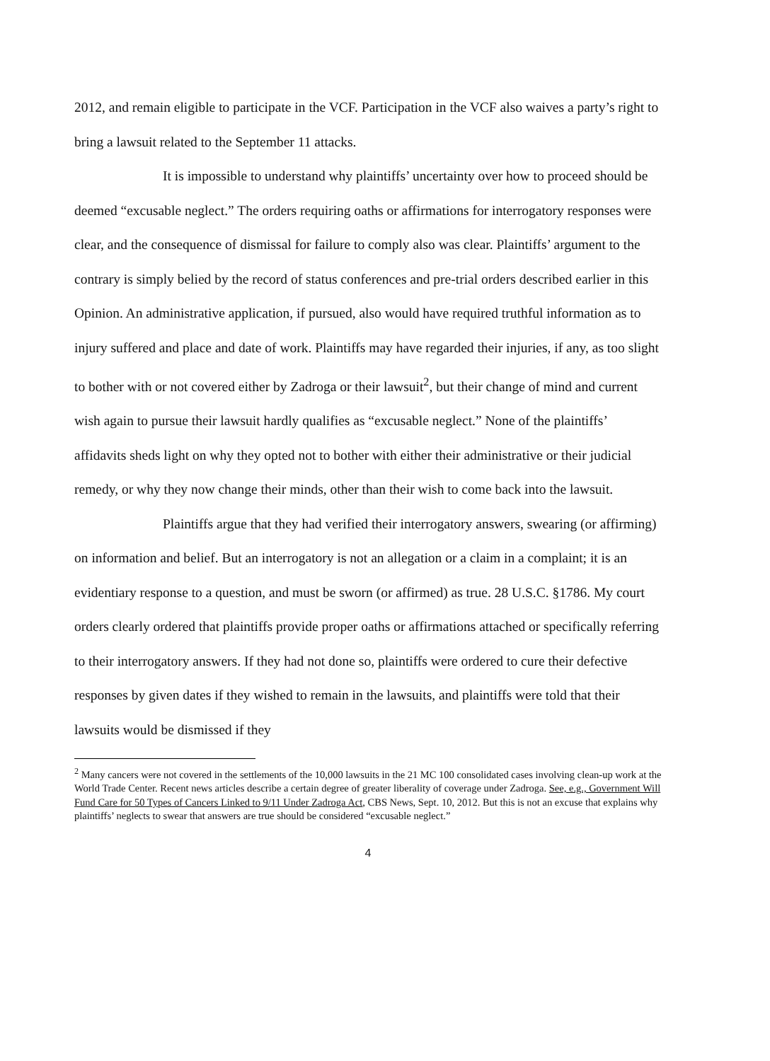2012, and remain eligible to participate in the VCF. Participation in the VCF also waives a party’s right to bring a lawsuit related to the September 11 attacks.
It is impossible to understand why plaintiffs’ uncertainty over how to proceed should be deemed “excusable neglect.” The orders requiring oaths or affirmations for interrogatory responses were clear, and the consequence of dismissal for failure to comply also was clear. Plaintiffs’ argument to the contrary is simply belied by the record of status conferences and pre-trial orders described earlier in this Opinion. An administrative application, if pursued, also would have required truthful information as to injury suffered and place and date of work. Plaintiffs may have regarded their injuries, if any, as too slight to bother with or not covered either by Zadroga or their lawsuit<sup>2</sup>, but their change of mind and current wish again to pursue their lawsuit hardly qualifies as “excusable neglect.” None of the plaintiffs’ affidavits sheds light on why they opted not to bother with either their administrative or their judicial remedy, or why they now change their minds, other than their wish to come back into the lawsuit.
Plaintiffs argue that they had verified their interrogatory answers, swearing (or affirming) on information and belief. But an interrogatory is not an allegation or a claim in a complaint; it is an evidentiary response to a question, and must be sworn (or affirmed) as true. 28 U.S.C. §1786. My court orders clearly ordered that plaintiffs provide proper oaths or affirmations attached or specifically referring to their interrogatory answers. If they had not done so, plaintiffs were ordered to cure their defective responses by given dates if they wished to remain in the lawsuits, and plaintiffs were told that their lawsuits would be dismissed if they
<sup>2</sup> Many cancers were not covered in the settlements of the 10,000 lawsuits in the 21 MC 100 consolidated cases involving clean-up work at the World Trade Center. Recent news articles describe a certain degree of greater liberality of coverage under Zadroga. See, e.g., Government Will Fund Care for 50 Types of Cancers Linked to 9/11 Under Zadroga Act, CBS News, Sept. 10, 2012. But this is not an excuse that explains why plaintiffs’ neglects to swear that answers are true should be considered “excusable neglect.”
4